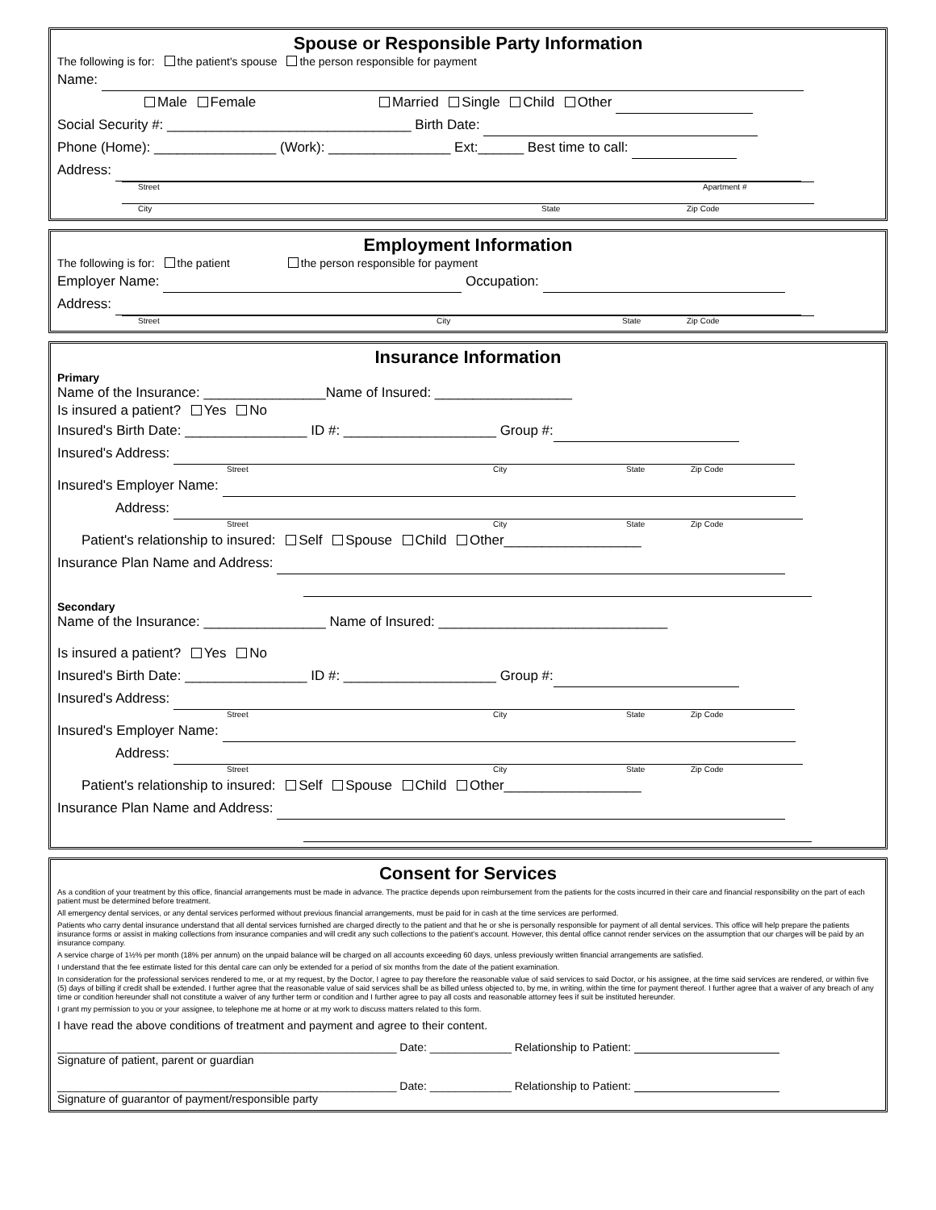Spouse or Responsible Party Information
The following is for: the patient's spouse the person responsible for payment
Name:
Male Female Married Single Child Other
Social Security #: ________________________________ Birth Date:
Phone (Home): ________________ (Work): ________________ Ext:______ Best time to call:
Address:
Street Apartment #
City State Zip Code
Employment Information
The following is for: the patient the person responsible for payment
Employer Name: Occupation:
Address:
Street City State Zip Code
Insurance Information
Primary
Name of the Insurance: ________________Name of Insured: __________________
Is insured a patient? Yes No
Insured's Birth Date: ________________ ID #: ____________________ Group #:
Insured's Address:
Street City State Zip Code
Insured's Employer Name:
Address:
Street City State Zip Code
Patient's relationship to insured: Self Spouse Child Other__________________
Insurance Plan Name and Address:
Secondary
Name of the Insurance: ________________ Name of Insured: ______________________________
Is insured a patient? Yes No
Insured's Birth Date: ________________ ID #: ____________________ Group #:
Insured's Address:
Street City State Zip Code
Insured's Employer Name:
Address:
Street City State Zip Code
Patient's relationship to insured: Self Spouse Child Other__________________
Insurance Plan Name and Address:
Consent for Services
As a condition of your treatment by this office, financial arrangements must be made in advance. The practice depends upon reimbursement from the patients for the costs incurred in their care and financial responsibility on the part of each patient must be determined before treatment.
All emergency dental services, or any dental services performed without previous financial arrangements, must be paid for in cash at the time services are performed.
Patients who carry dental insurance understand that all dental services furnished are charged directly to the patient and that he or she is personally responsible for payment of all dental services. This office will help prepare the patients insurance forms or assist in making collections from insurance companies and will credit any such collections to the patient's account. However, this dental office cannot render services on the assumption that our charges will be paid by an insurance company.
A service charge of 1½% per month (18% per annum) on the unpaid balance will be charged on all accounts exceeding 60 days, unless previously written financial arrangements are satisfied.
I understand that the fee estimate listed for this dental care can only be extended for a period of six months from the date of the patient examination.
In consideration for the professional services rendered to me, or at my request, by the Doctor, I agree to pay therefore the reasonable value of said services to said Doctor, or his assignee, at the time said services are rendered, or within five (5) days of billing if credit shall be extended. I further agree that the reasonable value of said services shall be as billed unless objected to, by me, in writing, within the time for payment thereof. I further agree that a waiver of any breach of any time or condition hereunder shall not constitute a waiver of any further term or condition and I further agree to pay all costs and reasonable attorney fees if suit be instituted hereunder.
I grant my permission to you or your assignee, to telephone me at home or at my work to discuss matters related to this form.
I have read the above conditions of treatment and payment and agree to their content.
______________________________________________________ Date: _____________ Relationship to Patient:
Signature of patient, parent or guardian
______________________________________________________ Date: _____________ Relationship to Patient:
Signature of guarantor of payment/responsible party